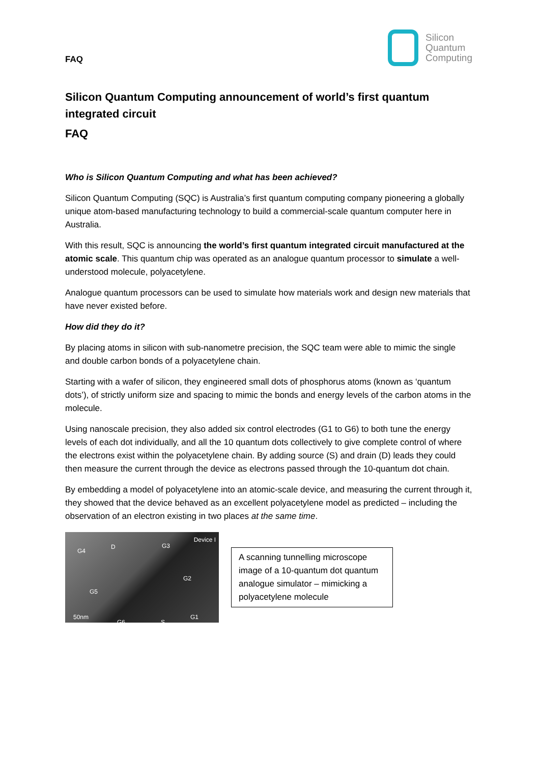FAQ
Silicon
Quantum
Computing
Silicon Quantum Computing announcement of world’s first quantum integrated circuit
FAQ
Who is Silicon Quantum Computing and what has been achieved?
Silicon Quantum Computing (SQC) is Australia’s first quantum computing company pioneering a globally unique atom-based manufacturing technology to build a commercial-scale quantum computer here in Australia.
With this result, SQC is announcing the world’s first quantum integrated circuit manufactured at the atomic scale. This quantum chip was operated as an analogue quantum processor to simulate a well-understood molecule, polyacetylene.
Analogue quantum processors can be used to simulate how materials work and design new materials that have never existed before.
How did they do it?
By placing atoms in silicon with sub-nanometre precision, the SQC team were able to mimic the single and double carbon bonds of a polyacetylene chain.
Starting with a wafer of silicon, they engineered small dots of phosphorus atoms (known as ‘quantum dots’), of strictly uniform size and spacing to mimic the bonds and energy levels of the carbon atoms in the molecule.
Using nanoscale precision, they also added six control electrodes (G1 to G6) to both tune the energy levels of each dot individually, and all the 10 quantum dots collectively to give complete control of where the electrons exist within the polyacetylene chain. By adding source (S) and drain (D) leads they could then measure the current through the device as electrons passed through the 10-quantum dot chain.
By embedding a model of polyacetylene into an atomic-scale device, and measuring the current through it, they showed that the device behaved as an excellent polyacetylene model as predicted – including the observation of an electron existing in two places at the same time.
Device I
G4
D G3
G2
G5
50nm
G6 S
G1
A scanning tunnelling microscope image of a 10-quantum dot quantum analogue simulator – mimicking a polyacetylene molecule